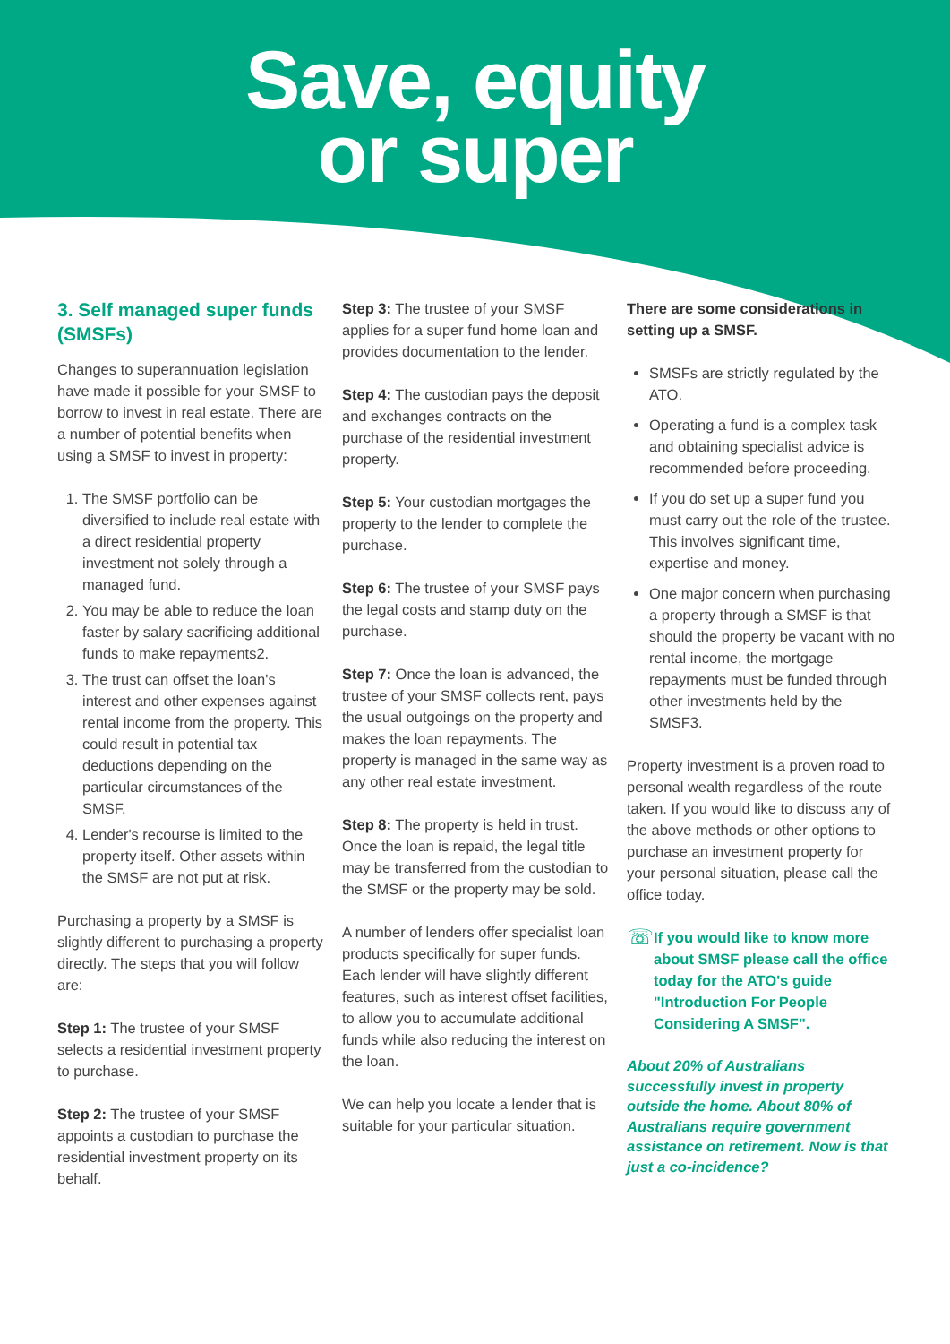Save, equity
or super
3. Self managed super funds (SMSFs)
Changes to superannuation legislation have made it possible for your SMSF to borrow to invest in real estate. There are a number of potential benefits when using a SMSF to invest in property:
1. The SMSF portfolio can be diversified to include real estate with a direct residential property investment not solely through a managed fund.
2. You may be able to reduce the loan faster by salary sacrificing additional funds to make repayments2.
3. The trust can offset the loan's interest and other expenses against rental income from the property. This could result in potential tax deductions depending on the particular circumstances of the SMSF.
4. Lender's recourse is limited to the property itself. Other assets within the SMSF are not put at risk.
Purchasing a property by a SMSF is slightly different to purchasing a property directly. The steps that you will follow are:
Step 1: The trustee of your SMSF selects a residential investment property to purchase.
Step 2: The trustee of your SMSF appoints a custodian to purchase the residential investment property on its behalf.
Step 3: The trustee of your SMSF applies for a super fund home loan and provides documentation to the lender.
Step 4: The custodian pays the deposit and exchanges contracts on the purchase of the residential investment property.
Step 5: Your custodian mortgages the property to the lender to complete the purchase.
Step 6: The trustee of your SMSF pays the legal costs and stamp duty on the purchase.
Step 7: Once the loan is advanced, the trustee of your SMSF collects rent, pays the usual outgoings on the property and makes the loan repayments. The property is managed in the same way as any other real estate investment.
Step 8: The property is held in trust. Once the loan is repaid, the legal title may be transferred from the custodian to the SMSF or the property may be sold.
A number of lenders offer specialist loan products specifically for super funds. Each lender will have slightly different features, such as interest offset facilities, to allow you to accumulate additional funds while also reducing the interest on the loan.
We can help you locate a lender that is suitable for your particular situation.
There are some considerations in setting up a SMSF.
SMSFs are strictly regulated by the ATO.
Operating a fund is a complex task and obtaining specialist advice is recommended before proceeding.
If you do set up a super fund you must carry out the role of the trustee. This involves significant time, expertise and money.
One major concern when purchasing a property through a SMSF is that should the property be vacant with no rental income, the mortgage repayments must be funded through other investments held by the SMSF3.
Property investment is a proven road to personal wealth regardless of the route taken. If you would like to discuss any of the above methods or other options to purchase an investment property for your personal situation, please call the office today.
☏ If you would like to know more about SMSF please call the office today for the ATO's guide "Introduction For People Considering A SMSF".
About 20% of Australians successfully invest in property outside the home. About 80% of Australians require government assistance on retirement. Now is that just a co-incidence?